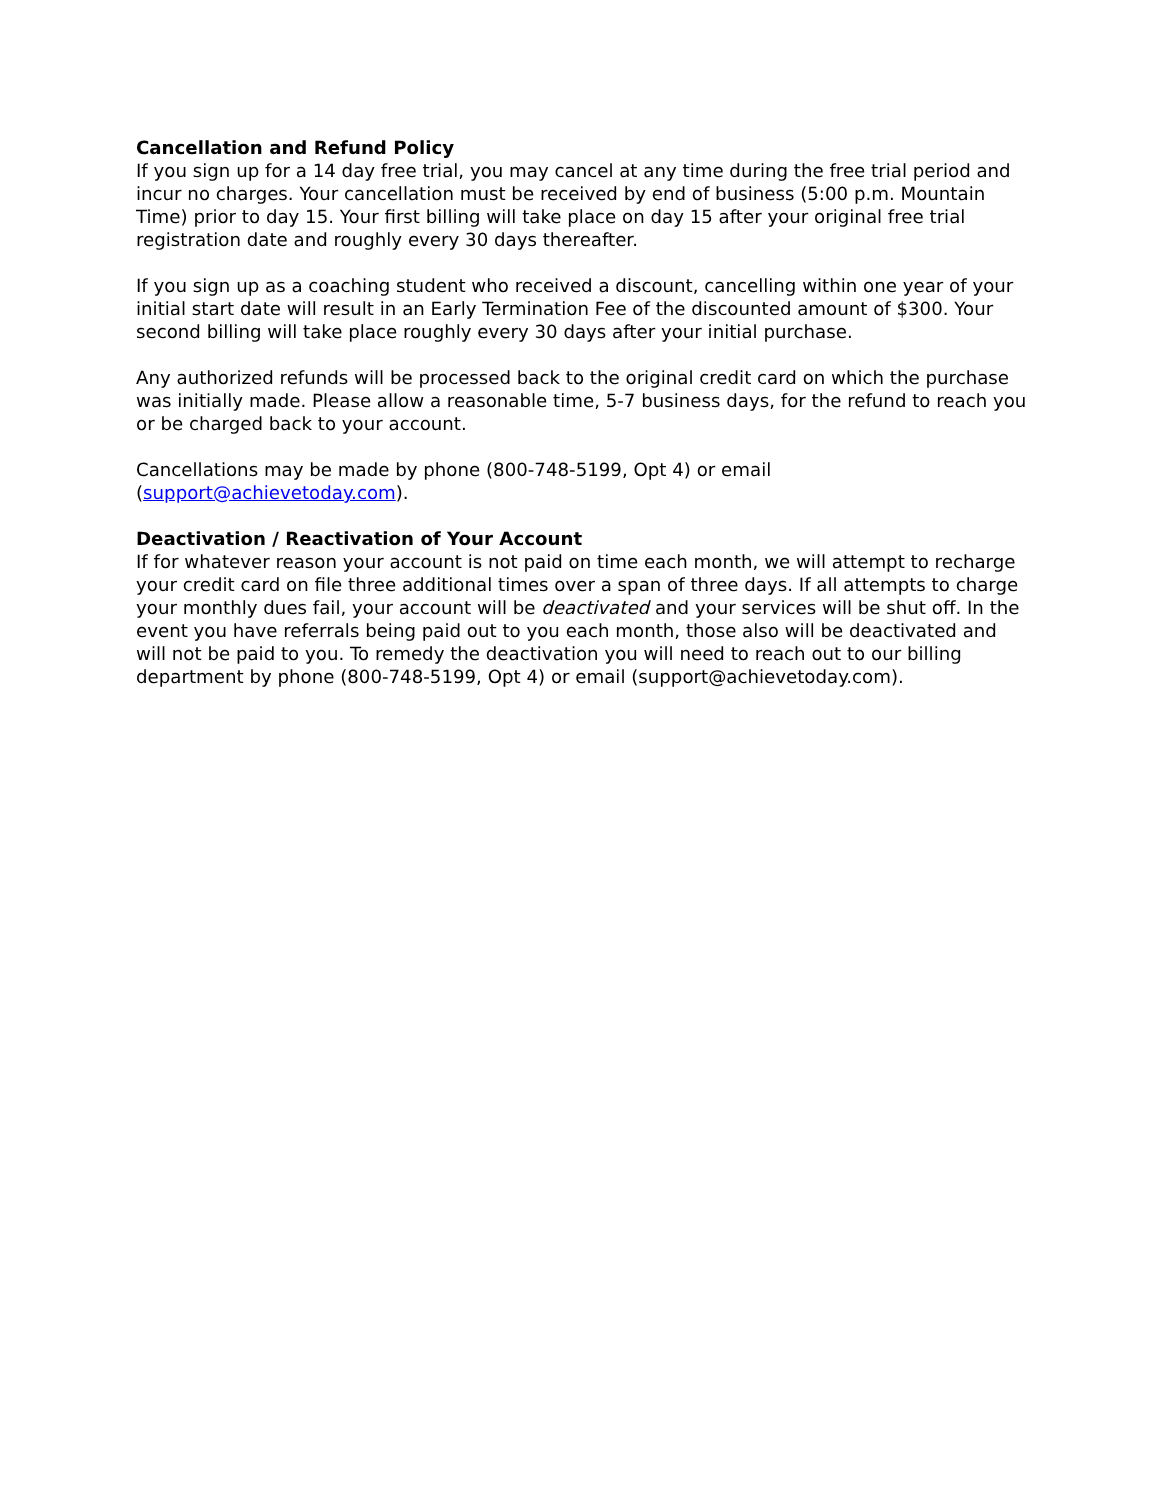Cancellation and Refund Policy
If you sign up for a 14 day free trial, you may cancel at any time during the free trial period and incur no charges. Your cancellation must be received by end of business (5:00 p.m. Mountain Time) prior to day 15. Your first billing will take place on day 15 after your original free trial registration date and roughly every 30 days thereafter.
If you sign up as a coaching student who received a discount, cancelling within one year of your initial start date will result in an Early Termination Fee of the discounted amount of $300. Your second billing will take place roughly every 30 days after your initial purchase.
Any authorized refunds will be processed back to the original credit card on which the purchase was initially made. Please allow a reasonable time, 5-7 business days, for the refund to reach you or be charged back to your account.
Cancellations may be made by phone (800-748-5199, Opt 4) or email (support@achievetoday.com).
Deactivation / Reactivation of Your Account
If for whatever reason your account is not paid on time each month, we will attempt to recharge your credit card on file three additional times over a span of three days. If all attempts to charge your monthly dues fail, your account will be deactivated and your services will be shut off. In the event you have referrals being paid out to you each month, those also will be deactivated and will not be paid to you. To remedy the deactivation you will need to reach out to our billing department by phone (800-748-5199, Opt 4) or email (support@achievetoday.com).